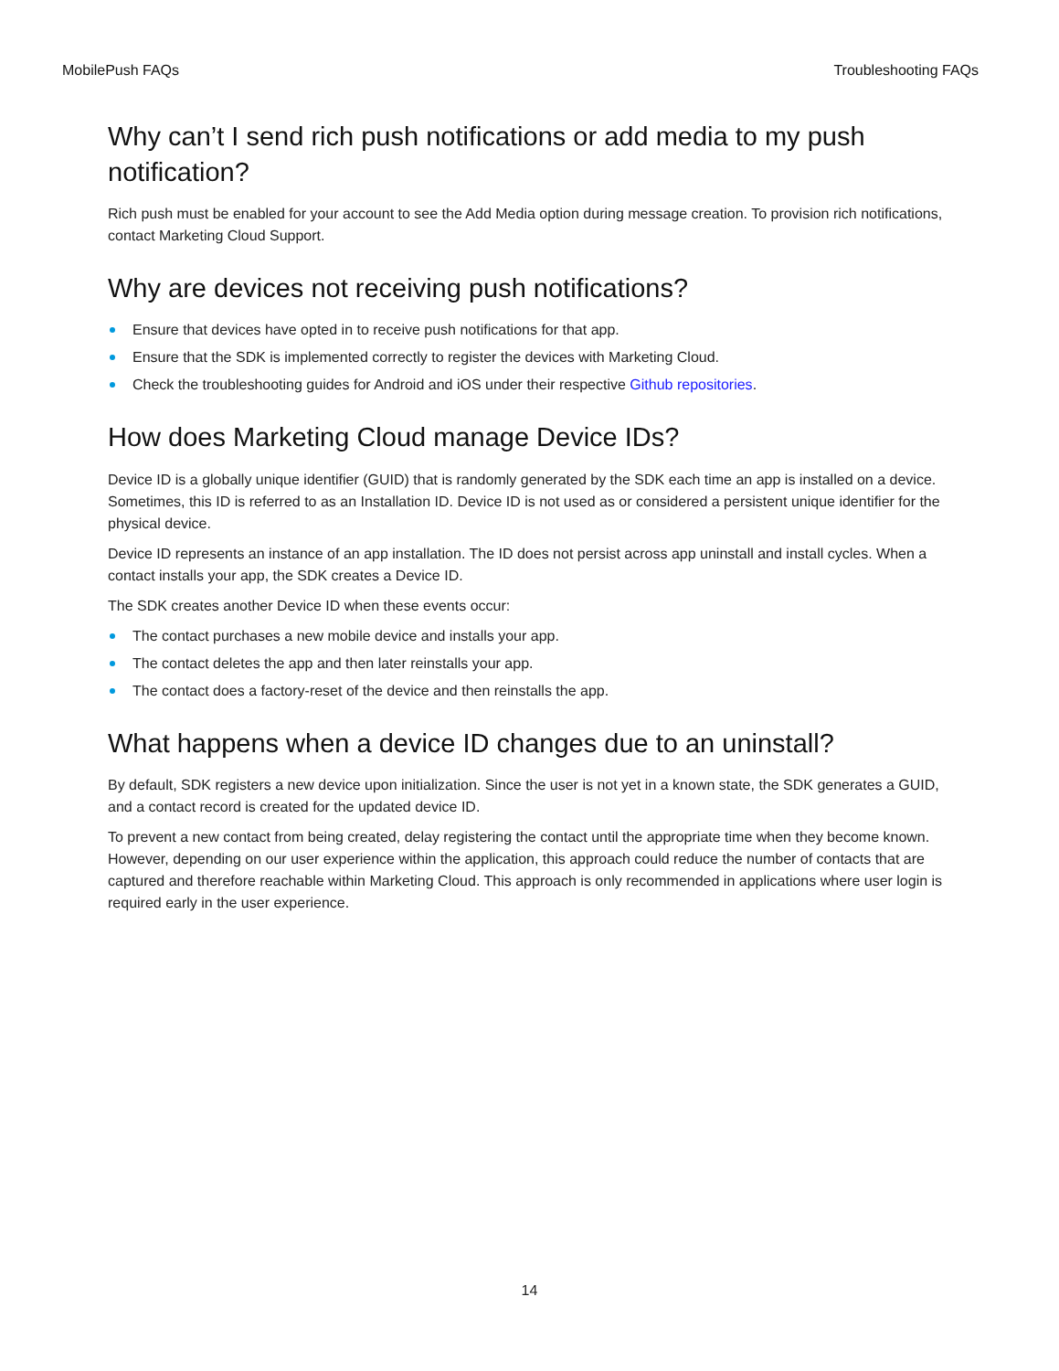MobilePush FAQs Troubleshooting FAQs
Why can’t I send rich push notifications or add media to my push notification?
Rich push must be enabled for your account to see the Add Media option during message creation. To provision rich notifications, contact Marketing Cloud Support.
Why are devices not receiving push notifications?
Ensure that devices have opted in to receive push notifications for that app.
Ensure that the SDK is implemented correctly to register the devices with Marketing Cloud.
Check the troubleshooting guides for Android and iOS under their respective Github repositories.
How does Marketing Cloud manage Device IDs?
Device ID is a globally unique identifier (GUID) that is randomly generated by the SDK each time an app is installed on a device. Sometimes, this ID is referred to as an Installation ID. Device ID is not used as or considered a persistent unique identifier for the physical device.
Device ID represents an instance of an app installation. The ID does not persist across app uninstall and install cycles. When a contact installs your app, the SDK creates a Device ID.
The SDK creates another Device ID when these events occur:
The contact purchases a new mobile device and installs your app.
The contact deletes the app and then later reinstalls your app.
The contact does a factory-reset of the device and then reinstalls the app.
What happens when a device ID changes due to an uninstall?
By default, SDK registers a new device upon initialization. Since the user is not yet in a known state, the SDK generates a GUID, and a contact record is created for the updated device ID.
To prevent a new contact from being created, delay registering the contact until the appropriate time when they become known. However, depending on our user experience within the application, this approach could reduce the number of contacts that are captured and therefore reachable within Marketing Cloud. This approach is only recommended in applications where user login is required early in the user experience.
14